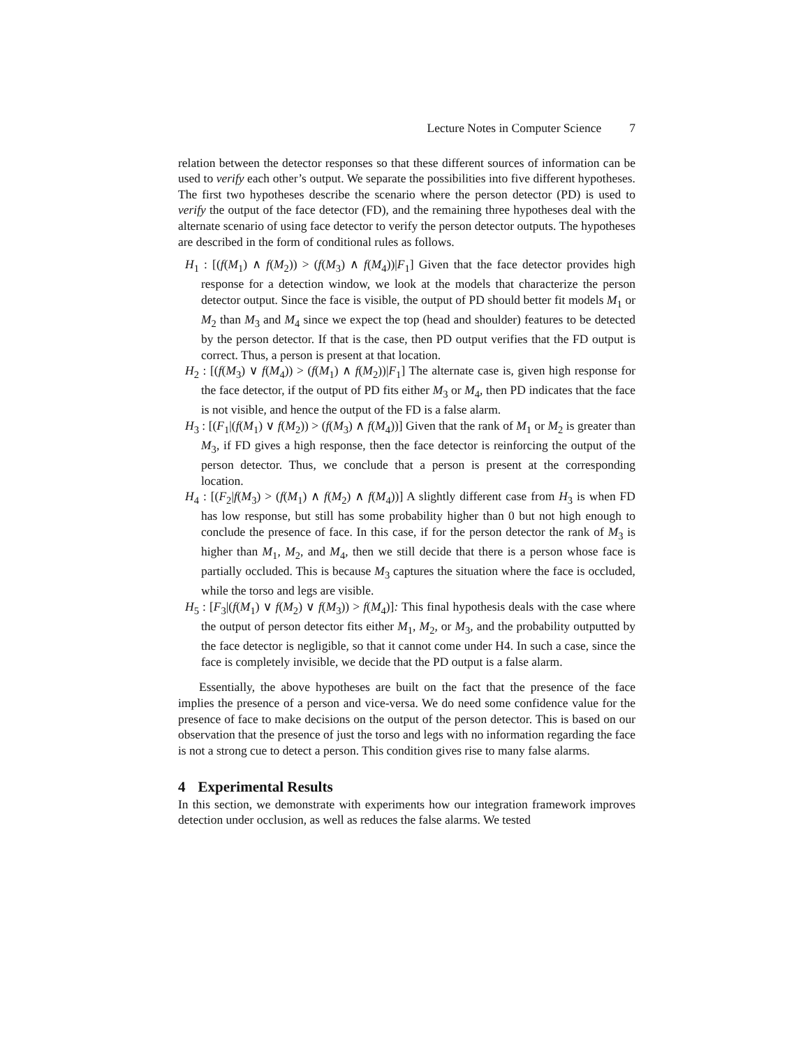Lecture Notes in Computer Science 7
relation between the detector responses so that these different sources of information can be used to verify each other’s output. We separate the possibilities into five different hypotheses. The first two hypotheses describe the scenario where the person detector (PD) is used to verify the output of the face detector (FD), and the remaining three hypotheses deal with the alternate scenario of using face detector to verify the person detector outputs. The hypotheses are described in the form of conditional rules as follows.
H<sub>1</sub> : [(f(M<sub>1</sub>) ∧ f(M<sub>2</sub>)) > (f(M<sub>3</sub>) ∧ f(M<sub>4</sub>))|F<sub>1</sub>] Given that the face detector provides high response for a detection window, we look at the models that characterize the person detector output. Since the face is visible, the output of PD should better fit models M<sub>1</sub> or M<sub>2</sub> than M<sub>3</sub> and M<sub>4</sub> since we expect the top (head and shoulder) features to be detected by the person detector. If that is the case, then PD output verifies that the FD output is correct. Thus, a person is present at that location.
H<sub>2</sub> : [(f(M<sub>3</sub>) ∨ f(M<sub>4</sub>)) > (f(M<sub>1</sub>) ∧ f(M<sub>2</sub>))|F<sub>1</sub>] The alternate case is, given high response for the face detector, if the output of PD fits either M<sub>3</sub> or M<sub>4</sub>, then PD indicates that the face is not visible, and hence the output of the FD is a false alarm.
H<sub>3</sub> : [(F<sub>1</sub>|(f(M<sub>1</sub>) ∨ f(M<sub>2</sub>)) > (f(M<sub>3</sub>) ∧ f(M<sub>4</sub>))] Given that the rank of M<sub>1</sub> or M<sub>2</sub> is greater than M<sub>3</sub>, if FD gives a high response, then the face detector is reinforcing the output of the person detector. Thus, we conclude that a person is present at the corresponding location.
H<sub>4</sub> : [(F<sub>2</sub>|f(M<sub>3</sub>) > (f(M<sub>1</sub>) ∧ f(M<sub>2</sub>) ∧ f(M<sub>4</sub>))] A slightly different case from H<sub>3</sub> is when FD has low response, but still has some probability higher than 0 but not high enough to conclude the presence of face. In this case, if for the person detector the rank of M<sub>3</sub> is higher than M<sub>1</sub>, M<sub>2</sub>, and M<sub>4</sub>, then we still decide that there is a person whose face is partially occluded. This is because M<sub>3</sub> captures the situation where the face is occluded, while the torso and legs are visible.
H<sub>5</sub> : [F<sub>3</sub>|(f(M<sub>1</sub>) ∨ f(M<sub>2</sub>) ∨ f(M<sub>3</sub>)) > f(M<sub>4</sub>)]: This final hypothesis deals with the case where the output of person detector fits either M<sub>1</sub>, M<sub>2</sub>, or M<sub>3</sub>, and the probability outputted by the face detector is negligible, so that it cannot come under H4. In such a case, since the face is completely invisible, we decide that the PD output is a false alarm.
Essentially, the above hypotheses are built on the fact that the presence of the face implies the presence of a person and vice-versa. We do need some confidence value for the presence of face to make decisions on the output of the person detector. This is based on our observation that the presence of just the torso and legs with no information regarding the face is not a strong cue to detect a person. This condition gives rise to many false alarms.
4 Experimental Results
In this section, we demonstrate with experiments how our integration framework improves detection under occlusion, as well as reduces the false alarms. We tested